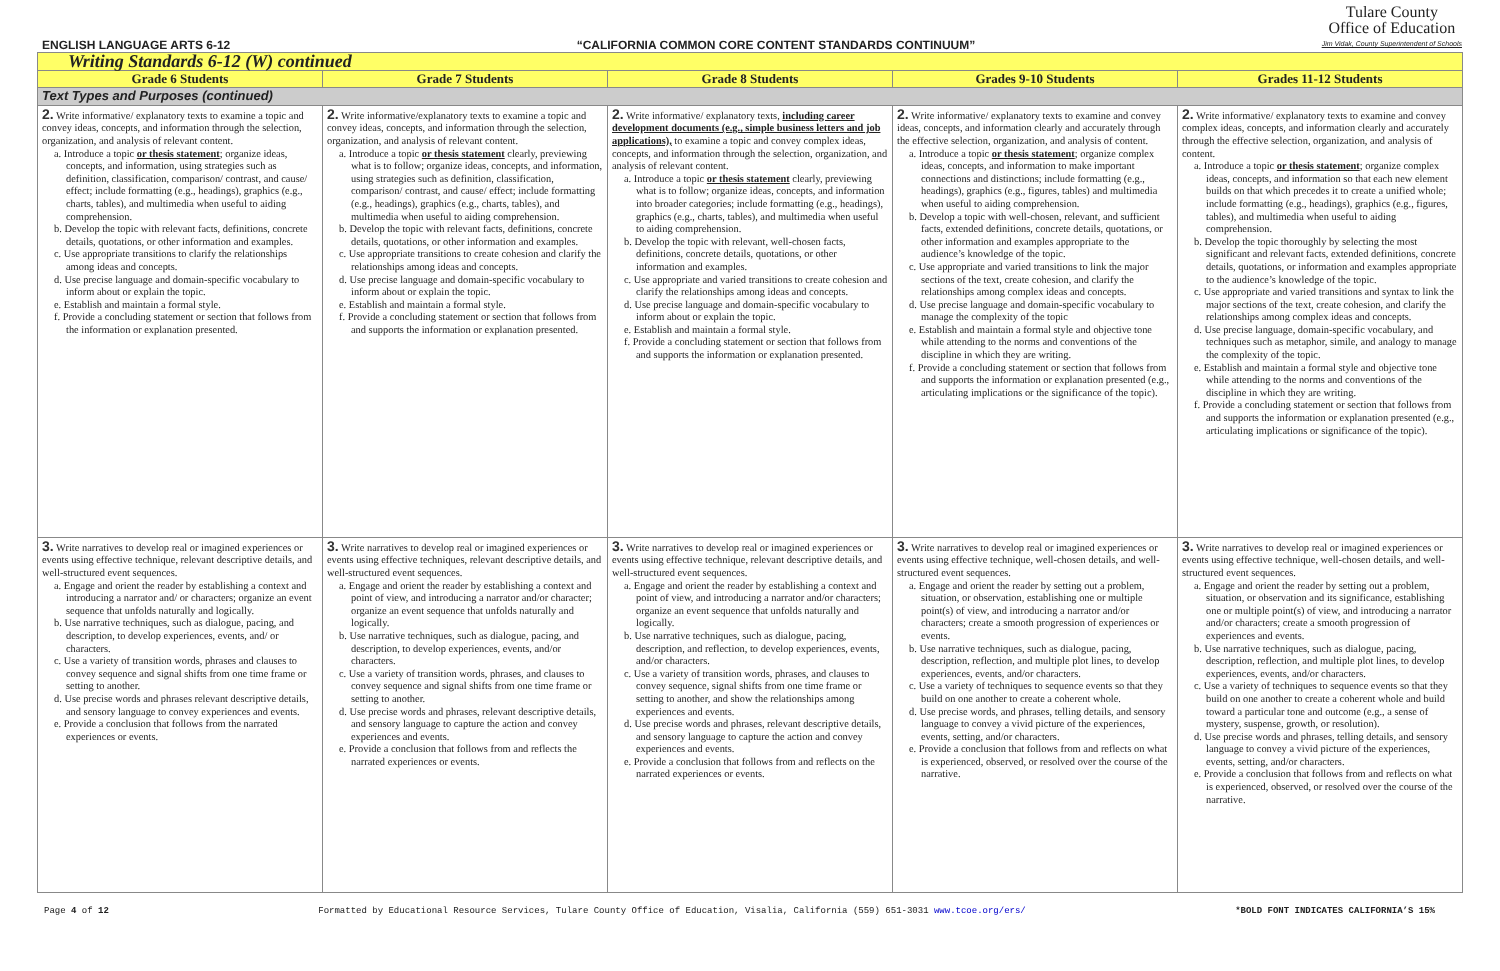ENGLISH LANGUAGE ARTS 6-12 “CALIFORNIA COMMON CORE CONTENT STANDARDS CONTINUUM”
Tulare County
Office of Education
Jim Vidak, County Superintendent of Schools
| Writing Standards 6-12 (W) continued | | | | |
| Grade 6 Students | Grade 7 Students | Grade 8 Students | Grades 9-10 Students | Grades 11-12 Students |
| Text Types and Purposes (continued) | | | | |
| 2. Write informative/ explanatory texts to examine a topic and convey ideas, concepts, and information through the selection, organization, and analysis of relevant content. a. Introduce a topic or thesis statement ; organize ideas, concepts, and information, using strategies such as definition, classification, comparison/ contrast, and cause/ effect; include formatting (e.g., headings), graphics (e.g., charts, tables), and multimedia when useful to aiding comprehension. b. Develop the topic with relevant facts, definitions, concrete details, quotations, or other information and examples. c. Use appropriate transitions to clarify the relationships among ideas and concepts. d. Use precise language and domain-specific vocabulary to inform about or explain the topic. e. Establish and maintain a formal style. f. Provide a concluding statement or section that follows from the information or explanation presented. | 2. Write informative/explanatory texts to examine a topic and convey ideas, concepts, and information through the selection, organization, and analysis of relevant content. a. Introduce a topic or thesis statement clearly, previewing what is to follow; organize ideas, concepts, and information, using strategies such as definition, classification, comparison/ contrast, and cause/ effect; include formatting (e.g., headings), graphics (e.g., charts, tables), and multimedia when useful to aiding comprehension. b. Develop the topic with relevant facts, definitions, concrete details, quotations, or other information and examples. c. Use appropriate transitions to create cohesion and clarify the relationships among ideas and concepts. d. Use precise language and domain-specific vocabulary to inform about or explain the topic. e. Establish and maintain a formal style. f. Provide a concluding statement or section that follows from and supports the information or explanation presented. | 2. Write informative/ explanatory texts, including career development documents (e.g., simple business letters and job applications), to examine a topic and convey complex ideas, concepts, and information through the selection, organization, and analysis of relevant content. a. Introduce a topic or thesis statement clearly, previewing what is to follow; organize ideas, concepts, and information into broader categories; include formatting (e.g., headings), graphics (e.g., charts, tables), and multimedia when useful to aiding comprehension. b. Develop the topic with relevant, well-chosen facts, definitions, concrete details, quotations, or other information and examples. c. Use appropriate and varied transitions to create cohesion and clarify the relationships among ideas and concepts. d. Use precise language and domain-specific vocabulary to inform about or explain the topic. e. Establish and maintain a formal style. f. Provide a concluding statement or section that follows from and supports the information or explanation presented. | 2. Write informative/ explanatory texts to examine and convey ideas, concepts, and information clearly and accurately through the effective selection, organization, and analysis of content. a. Introduce a topic or thesis statement ; organize complex ideas, concepts, and information to make important connections and distinctions; include formatting (e.g., headings), graphics (e.g., figures, tables) and multimedia when useful to aiding comprehension. b. Develop a topic with well-chosen, relevant, and sufficient facts, extended definitions, concrete details, quotations, or other information and examples appropriate to the audience’s knowledge of the topic. c. Use appropriate and varied transitions to link the major sections of the text, create cohesion, and clarify the relationships among complex ideas and concepts. d. Use precise language and domain-specific vocabulary to manage the complexity of the topic e. Establish and maintain a formal style and objective tone while attending to the norms and conventions of the discipline in which they are writing. f. Provide a concluding statement or section that follows from and supports the information or explanation presented (e.g., articulating implications or the significance of the topic). | 2. Write informative/ explanatory texts to examine and convey complex ideas, concepts, and information clearly and accurately through the effective selection, organization, and analysis of content. a. Introduce a topic or thesis statement ; organize complex ideas, concepts, and information so that each new element builds on that which precedes it to create a unified whole; include formatting (e.g., headings), graphics (e.g., figures, tables), and multimedia when useful to aiding comprehension. b. Develop the topic thoroughly by selecting the most significant and relevant facts, extended definitions, concrete details, quotations, or information and examples appropriate to the audience’s knowledge of the topic. c. Use appropriate and varied transitions and syntax to link the major sections of the text, create cohesion, and clarify the relationships among complex ideas and concepts. d. Use precise language, domain-specific vocabulary, and techniques such as metaphor, simile, and analogy to manage the complexity of the topic. e. Establish and maintain a formal style and objective tone while attending to the norms and conventions of the discipline in which they are writing. f. Provide a concluding statement or section that follows from and supports the information or explanation presented (e.g., articulating implications or significance of the topic). |
| 3. Write narratives to develop real or imagined experiences or events using effective technique, relevant descriptive details, and well-structured event sequences. a. Engage and orient the reader by establishing a context and introducing a narrator and/ or characters; organize an event sequence that unfolds naturally and logically. b. Use narrative techniques, such as dialogue, pacing, and description, to develop experiences, events, and/ or characters. c. Use a variety of transition words, phrases and clauses to convey sequence and signal shifts from one time frame or setting to another. d. Use precise words and phrases relevant descriptive details, and sensory language to convey experiences and events. e. Provide a conclusion that follows from the narrated experiences or events. | 3. Write narratives to develop real or imagined experiences or events using effective techniques, relevant descriptive details, and well-structured event sequences. a. Engage and orient the reader by establishing a context and point of view, and introducing a narrator and/or character; organize an event sequence that unfolds naturally and logically. b. Use narrative techniques, such as dialogue, pacing, and description, to develop experiences, events, and/or characters. c. Use a variety of transition words, phrases, and clauses to convey sequence and signal shifts from one time frame or setting to another. d. Use precise words and phrases, relevant descriptive details, and sensory language to capture the action and convey experiences and events. e. Provide a conclusion that follows from and reflects the narrated experiences or events. | 3. Write narratives to develop real or imagined experiences or events using effective technique, relevant descriptive details, and well-structured event sequences. a. Engage and orient the reader by establishing a context and point of view, and introducing a narrator and/or characters; organize an event sequence that unfolds naturally and logically. b. Use narrative techniques, such as dialogue, pacing, description, and reflection, to develop experiences, events, and/or characters. c. Use a variety of transition words, phrases, and clauses to convey sequence, signal shifts from one time frame or setting to another, and show the relationships among experiences and events. d. Use precise words and phrases, relevant descriptive details, and sensory language to capture the action and convey experiences and events. e. Provide a conclusion that follows from and reflects on the narrated experiences or events. | 3. Write narratives to develop real or imagined experiences or events using effective technique, well-chosen details, and well-structured event sequences. a. Engage and orient the reader by setting out a problem, situation, or observation, establishing one or multiple point(s) of view, and introducing a narrator and/or characters; create a smooth progression of experiences or events. b. Use narrative techniques, such as dialogue, pacing, description, reflection, and multiple plot lines, to develop experiences, events, and/or characters. c. Use a variety of techniques to sequence events so that they build on one another to create a coherent whole. d. Use precise words, and phrases, telling details, and sensory language to convey a vivid picture of the experiences, events, setting, and/or characters. e. Provide a conclusion that follows from and reflects on what is experienced, observed, or resolved over the course of the narrative. | 3. Write narratives to develop real or imagined experiences or events using effective technique, well-chosen details, and well-structured event sequences. a. Engage and orient the reader by setting out a problem, situation, or observation and its significance, establishing one or multiple point(s) of view, and introducing a narrator and/or characters; create a smooth progression of experiences and events. b. Use narrative techniques, such as dialogue, pacing, description, reflection, and multiple plot lines, to develop experiences, events, and/or characters. c. Use a variety of techniques to sequence events so that they build on one another to create a coherent whole and build toward a particular tone and outcome (e.g., a sense of mystery, suspense, growth, or resolution). d. Use precise words and phrases, telling details, and sensory language to convey a vivid picture of the experiences, events, setting, and/or characters. e. Provide a conclusion that follows from and reflects on what is experienced, observed, or resolved over the course of the narrative. |
Page 4 of 12 Formatted by Educational Resource Services, Tulare County Office of Education, Visalia, California (559) 651-3031 www.tcoe.org/ers/ *BOLD FONT INDICATES CALIFORNIA’S 15%